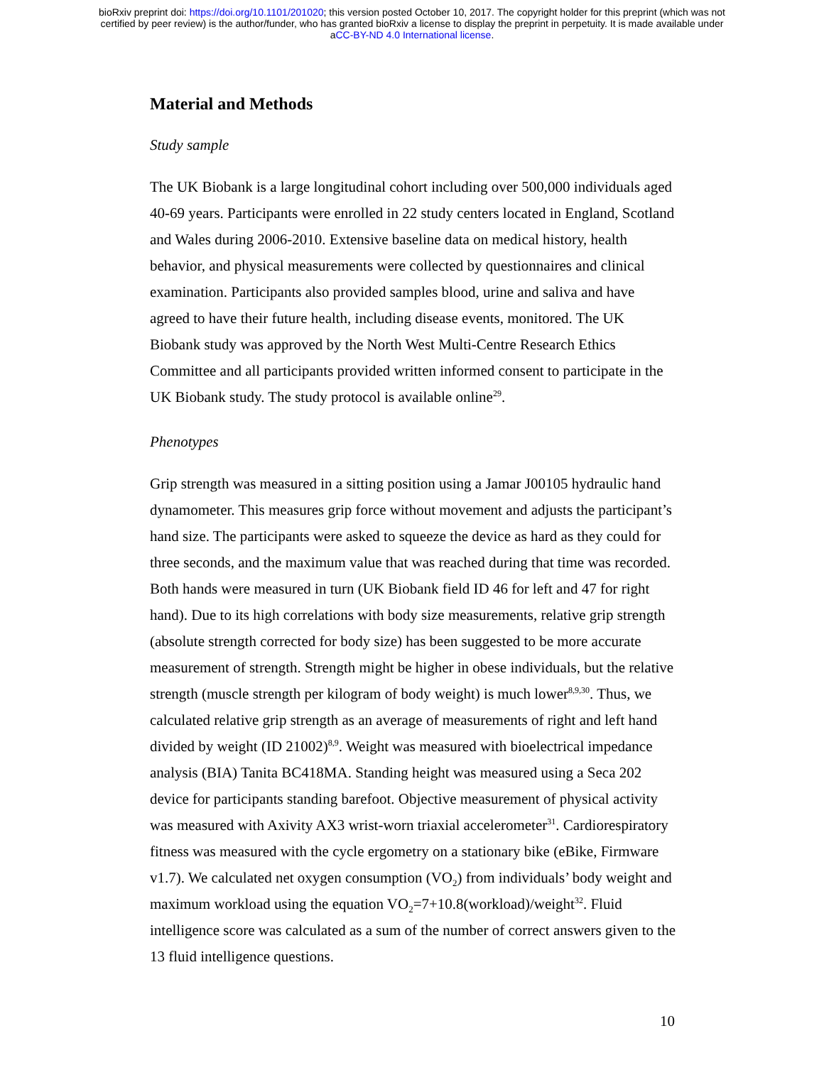bioRxiv preprint doi: https://doi.org/10.1101/201020; this version posted October 10, 2017. The copyright holder for this preprint (which was not
certified by peer review) is the author/funder, who has granted bioRxiv a license to display the preprint in perpetuity. It is made available under
aCC-BY-ND 4.0 International license.
Material and Methods
Study sample
The UK Biobank is a large longitudinal cohort including over 500,000 individuals aged 40-69 years. Participants were enrolled in 22 study centers located in England, Scotland and Wales during 2006-2010. Extensive baseline data on medical history, health behavior, and physical measurements were collected by questionnaires and clinical examination. Participants also provided samples blood, urine and saliva and have agreed to have their future health, including disease events, monitored. The UK Biobank study was approved by the North West Multi-Centre Research Ethics Committee and all participants provided written informed consent to participate in the UK Biobank study. The study protocol is available online<sup>29</sup>.
Phenotypes
Grip strength was measured in a sitting position using a Jamar J00105 hydraulic hand dynamometer. This measures grip force without movement and adjusts the participant’s hand size. The participants were asked to squeeze the device as hard as they could for three seconds, and the maximum value that was reached during that time was recorded. Both hands were measured in turn (UK Biobank field ID 46 for left and 47 for right hand). Due to its high correlations with body size measurements, relative grip strength (absolute strength corrected for body size) has been suggested to be more accurate measurement of strength. Strength might be higher in obese individuals, but the relative strength (muscle strength per kilogram of body weight) is much lower<sup>8,9,30</sup>. Thus, we calculated relative grip strength as an average of measurements of right and left hand divided by weight (ID 21002)<sup>8,9</sup>. Weight was measured with bioelectrical impedance analysis (BIA) Tanita BC418MA. Standing height was measured using a Seca 202 device for participants standing barefoot. Objective measurement of physical activity was measured with Axivity AX3 wrist-worn triaxial accelerometer<sup>31</sup>. Cardiorespiratory fitness was measured with the cycle ergometry on a stationary bike (eBike, Firmware v1.7). We calculated net oxygen consumption (VO<sub>2</sub>) from individuals’ body weight and maximum workload using the equation VO<sub>2</sub>=7+10.8(workload)/weight<sup>32</sup>. Fluid intelligence score was calculated as a sum of the number of correct answers given to the 13 fluid intelligence questions.
10